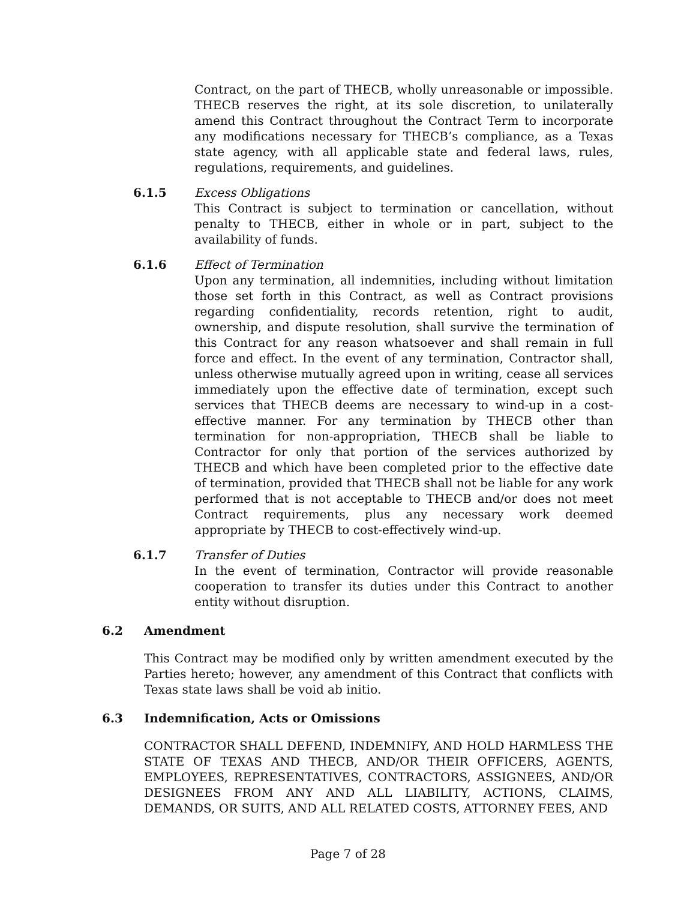Contract, on the part of THECB, wholly unreasonable or impossible. THECB reserves the right, at its sole discretion, to unilaterally amend this Contract throughout the Contract Term to incorporate any modifications necessary for THECB’s compliance, as a Texas state agency, with all applicable state and federal laws, rules, regulations, requirements, and guidelines.
6.1.5 Excess Obligations
This Contract is subject to termination or cancellation, without penalty to THECB, either in whole or in part, subject to the availability of funds.
6.1.6 Effect of Termination
Upon any termination, all indemnities, including without limitation those set forth in this Contract, as well as Contract provisions regarding confidentiality, records retention, right to audit, ownership, and dispute resolution, shall survive the termination of this Contract for any reason whatsoever and shall remain in full force and effect. In the event of any termination, Contractor shall, unless otherwise mutually agreed upon in writing, cease all services immediately upon the effective date of termination, except such services that THECB deems are necessary to wind-up in a cost-effective manner. For any termination by THECB other than termination for non-appropriation, THECB shall be liable to Contractor for only that portion of the services authorized by THECB and which have been completed prior to the effective date of termination, provided that THECB shall not be liable for any work performed that is not acceptable to THECB and/or does not meet Contract requirements, plus any necessary work deemed appropriate by THECB to cost-effectively wind-up.
6.1.7 Transfer of Duties
In the event of termination, Contractor will provide reasonable cooperation to transfer its duties under this Contract to another entity without disruption.
6.2 Amendment
This Contract may be modified only by written amendment executed by the Parties hereto; however, any amendment of this Contract that conflicts with Texas state laws shall be void ab initio.
6.3 Indemnification, Acts or Omissions
CONTRACTOR SHALL DEFEND, INDEMNIFY, AND HOLD HARMLESS THE STATE OF TEXAS AND THECB, AND/OR THEIR OFFICERS, AGENTS, EMPLOYEES, REPRESENTATIVES, CONTRACTORS, ASSIGNEES, AND/OR DESIGNEES FROM ANY AND ALL LIABILITY, ACTIONS, CLAIMS, DEMANDS, OR SUITS, AND ALL RELATED COSTS, ATTORNEY FEES, AND
Page 7 of 28